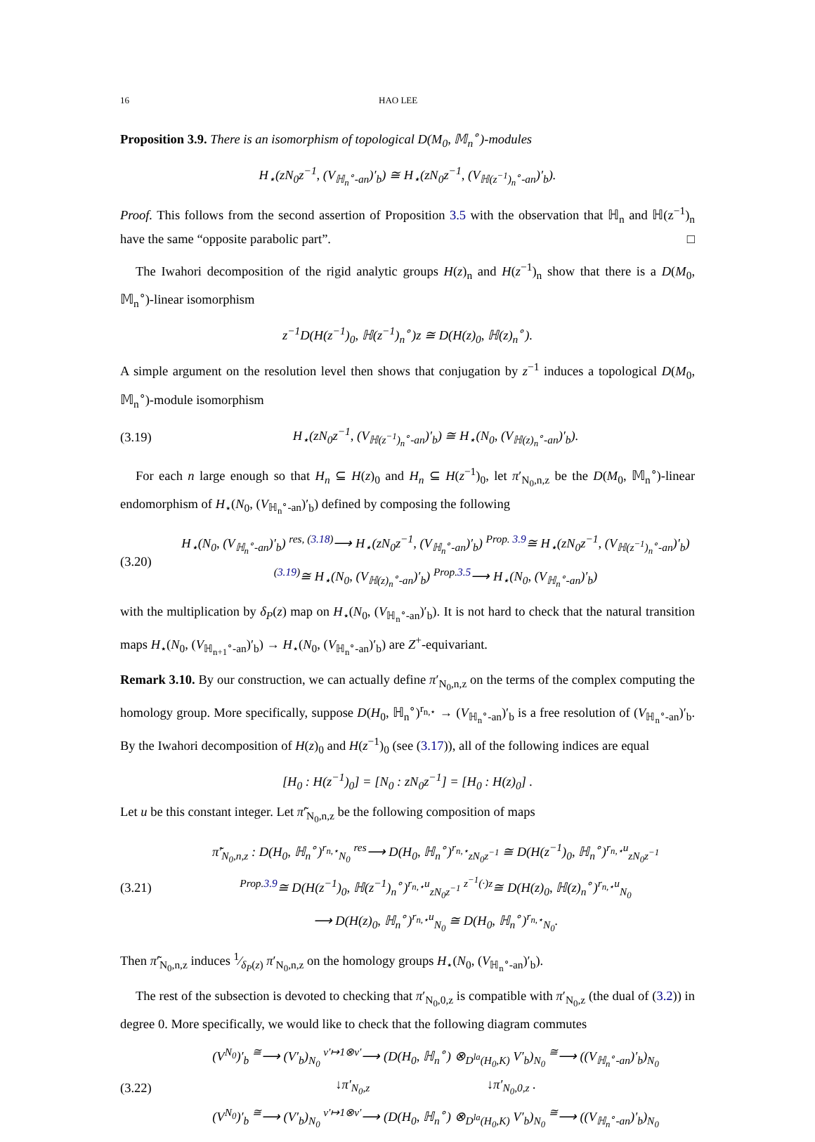16 HAO LEE
Proposition 3.9. There is an isomorphism of topological D(M<sub>0</sub>, 𝕄<sub>n</sub><sup>∘</sup>)-modules
H<sub>⋆</sub>(zN<sub>0</sub>z<sup>−1</sup>, (V<sub>ℍ<sub>n</sub><sup>∘</sup>-an</sub>)′<sub>b</sub>) ≅ H<sub>⋆</sub>(zN<sub>0</sub>z<sup>−1</sup>, (V<sub>ℍ(z<sup>−1</sup>)<sub>n</sub><sup>∘</sup>-an</sub>)′<sub>b</sub>).
Proof. This follows from the second assertion of Proposition 3.5 with the observation that ℍ<sub>n</sub> and ℍ(z<sup>−1</sup>)<sub>n</sub> have the same “opposite parabolic part”. □
The Iwahori decomposition of the rigid analytic groups H(z)<sub>n</sub> and H(z<sup>−1</sup>)<sub>n</sub> show that there is a D(M<sub>0</sub>, 𝕄<sub>n</sub><sup>∘</sup>)-linear isomorphism
z<sup>−1</sup>D(H(z<sup>−1</sup>)<sub>0</sub>, ℍ(z<sup>−1</sup>)<sub>n</sub><sup>∘</sup>)z ≅ D(H(z)<sub>0</sub>, ℍ(z)<sub>n</sub><sup>∘</sup>).
A simple argument on the resolution level then shows that conjugation by z<sup>−1</sup> induces a topological D(M<sub>0</sub>, 𝕄<sub>n</sub><sup>∘</sup>)-module isomorphism
(3.19) H<sub>⋆</sub>(zN<sub>0</sub>z<sup>−1</sup>, (V<sub>ℍ(z<sup>−1</sup>)<sub>n</sub><sup>∘</sup>-an</sub>)′<sub>b</sub>) ≅ H<sub>⋆</sub>(N<sub>0</sub>, (V<sub>ℍ(z)<sub>n</sub><sup>∘</sup>-an</sub>)′<sub>b</sub>).
For each n large enough so that H<sub>n</sub> ⊆ H(z)<sub>0</sub> and H<sub>n</sub> ⊆ H(z<sup>−1</sup>)<sub>0</sub>, let π′<sub>N<sub>0</sub>,n,z</sub> be the D(M<sub>0</sub>, 𝕄<sub>n</sub><sup>∘</sup>)-linear endomorphism of H<sub>⋆</sub>(N<sub>0</sub>, (V<sub>ℍ<sub>n</sub><sup>∘</sup>-an</sub>)′<sub>b</sub>) defined by composing the following
(3.20) H<sub>⋆</sub>(N<sub>0</sub>, (V<sub>ℍ<sub>n</sub><sup>∘</sup>-an</sub>)′<sub>b</sub>) <sup>res, (3.18)</sup>⟶ H<sub>⋆</sub>(zN<sub>0</sub>z<sup>−1</sup>, (V<sub>ℍ<sub>n</sub><sup>∘</sup>-an</sub>)′<sub>b</sub>) <sup>Prop. 3.9</sup>≅ H<sub>⋆</sub>(zN<sub>0</sub>z<sup>−1</sup>, (V<sub>ℍ(z<sup>−1</sup>)<sub>n</sub><sup>∘</sup>-an</sub>)′<sub>b</sub>)
<sup>(3.19)</sup>≅ H<sub>⋆</sub>(N<sub>0</sub>, (V<sub>ℍ(z)<sub>n</sub><sup>∘</sup>-an</sub>)′<sub>b</sub>) <sup>Prop.3.5</sup>⟶ H<sub>⋆</sub>(N<sub>0</sub>, (V<sub>ℍ<sub>n</sub><sup>∘</sup>-an</sub>)′<sub>b</sub>)
with the multiplication by δ<sub>P</sub>(z) map on H<sub>⋆</sub>(N<sub>0</sub>, (V<sub>ℍ<sub>n</sub><sup>∘</sup>-an</sub>)′<sub>b</sub>). It is not hard to check that the natural transition maps H<sub>⋆</sub>(N<sub>0</sub>, (V<sub>ℍ<sub>n+1</sub><sup>∘</sup>-an</sub>)′<sub>b</sub>) → H<sub>⋆</sub>(N<sub>0</sub>, (V<sub>ℍ<sub>n</sub><sup>∘</sup>-an</sub>)′<sub>b</sub>) are Z<sup>+</sup>-equivariant.
Remark 3.10. By our construction, we can actually define π′<sub>N<sub>0</sub>,n,z</sub> on the terms of the complex computing the homology group. More specifically, suppose D(H<sub>0</sub>, ℍ<sub>n</sub><sup>∘</sup>)<sup>r<sub>n,⋆</sub></sup> → (V<sub>ℍ<sub>n</sub><sup>∘</sup>-an</sub>)′<sub>b</sub> is a free resolution of (V<sub>ℍ<sub>n</sub><sup>∘</sup>-an</sub>)′<sub>b</sub>. By the Iwahori decomposition of H(z)<sub>0</sub> and H(z<sup>−1</sup>)<sub>0</sub> (see (3.17)), all of the following indices are equal
[H<sub>0</sub> : H(z<sup>−1</sup>)<sub>0</sub>] = [N<sub>0</sub> : zN<sub>0</sub>z<sup>−1</sup>] = [H<sub>0</sub> : H(z)<sub>0</sub>] .
Let u be this constant integer. Let π̃′<sub>N<sub>0</sub>,n,z</sub> be the following composition of maps
(3.21) π̃′<sub>N<sub>0</sub>,n,z</sub> : D(H<sub>0</sub>, ℍ<sub>n</sub><sup>∘</sup>)<sup>r<sub>n,⋆</sub></sup><sub>N<sub>0</sub></sub> <sup>res</sup>⟶ D(H<sub>0</sub>, ℍ<sub>n</sub><sup>∘</sup>)<sup>r<sub>n,⋆</sub></sup><sub>zN<sub>0</sub>z<sup>−1</sup></sub> ≅ D(H(z<sup>−1</sup>)<sub>0</sub>, ℍ<sub>n</sub><sup>∘</sup>)<sup>r<sub>n,⋆</sub>u</sup><sub>zN<sub>0</sub>z<sup>−1</sup></sub>
<sup>Prop.3.9</sup>≅ D(H(z<sup>−1</sup>)<sub>0</sub>, ℍ(z<sup>−1</sup>)<sub>n</sub><sup>∘</sup>)<sup>r<sub>n,⋆</sub>u</sup><sub>zN<sub>0</sub>z<sup>−1</sup></sub> <sup>z<sup>−1</sup>(·)z</sup>≅ D(H(z)<sub>0</sub>, ℍ(z)<sub>n</sub><sup>∘</sup>)<sup>r<sub>n,⋆</sub>u</sup><sub>N<sub>0</sub></sub>
⟶ D(H(z)<sub>0</sub>, ℍ<sub>n</sub><sup>∘</sup>)<sup>r<sub>n,⋆</sub>u</sup><sub>N<sub>0</sub></sub> ≅ D(H<sub>0</sub>, ℍ<sub>n</sub><sup>∘</sup>)<sup>r<sub>n,⋆</sub></sup><sub>N<sub>0</sub></sub>.
Then π̃′<sub>N<sub>0</sub>,n,z</sub> induces 1⁄δ<sub>P</sub>(z) π′<sub>N<sub>0</sub>,n,z</sub> on the homology groups H<sub>⋆</sub>(N<sub>0</sub>, (V<sub>ℍ<sub>n</sub><sup>∘</sup>-an</sub>)′<sub>b</sub>).
The rest of the subsection is devoted to checking that π′<sub>N<sub>0</sub>,0,z</sub> is compatible with π′<sub>N<sub>0</sub>,z</sub> (the dual of (3.2)) in degree 0. More specifically, we would like to check that the following diagram commutes
(3.22) (V<sup>N<sub>0</sub></sup>)′<sub>b</sub> <sup>≅</sup>⟶ (V′<sub>b</sub>)<sub>N<sub>0</sub></sub> <sup>v′↦1⊗v′</sup>⟶ (D(H<sub>0</sub>, ℍ<sub>n</sub><sup>∘</sup>) ⊗<sub>D<sup>la</sup>(H<sub>0</sub>,K)</sub> V′<sub>b</sub>)<sub>N<sub>0</sub></sub> <sup>≅</sup>⟶ ((V<sub>ℍ<sub>n</sub><sup>∘</sup>-an</sub>)′<sub>b</sub>)<sub>N<sub>0</sub></sub>
↓π′<sub>N<sub>0</sub>,z</sub> ↓π′<sub>N<sub>0</sub>,0,z</sub> .
(V<sup>N<sub>0</sub></sup>)′<sub>b</sub> <sup>≅</sup>⟶ (V′<sub>b</sub>)<sub>N<sub>0</sub></sub> <sup>v′↦1⊗v′</sup>⟶ (D(H<sub>0</sub>, ℍ<sub>n</sub><sup>∘</sup>) ⊗<sub>D<sup>la</sup>(H<sub>0</sub>,K)</sub> V′<sub>b</sub>)<sub>N<sub>0</sub></sub> <sup>≅</sup>⟶ ((V<sub>ℍ<sub>n</sub><sup>∘</sup>-an</sub>)′<sub>b</sub>)<sub>N<sub>0</sub></sub>